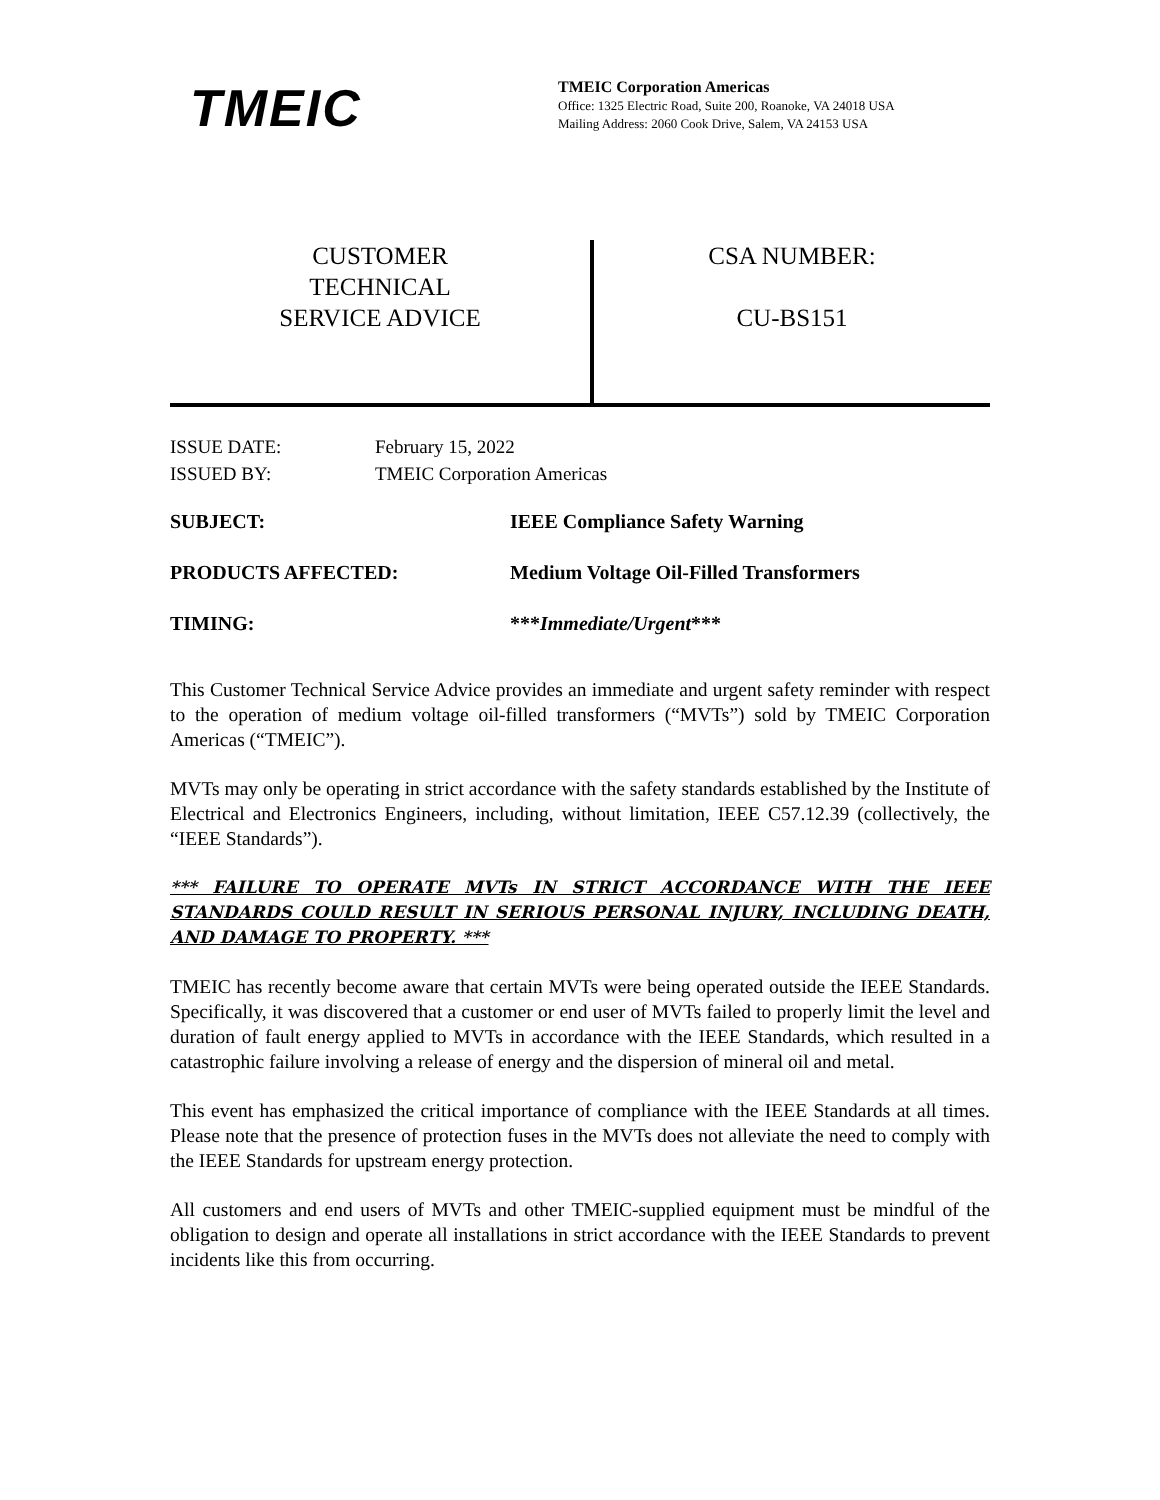TMEIC
TMEIC Corporation Americas
Office: 1325 Electric Road, Suite 200, Roanoke, VA 24018 USA
Mailing Address: 2060 Cook Drive, Salem, VA 24153 USA
CUSTOMER
TECHNICAL
SERVICE ADVICE
CSA NUMBER:
CU-BS151
ISSUE DATE: February 15, 2022
ISSUED BY: TMEIC Corporation Americas
SUBJECT: IEEE Compliance Safety Warning
PRODUCTS AFFECTED: Medium Voltage Oil-Filled Transformers
TIMING: ***Immediate/Urgent***
This Customer Technical Service Advice provides an immediate and urgent safety reminder with respect to the operation of medium voltage oil-filled transformers (“MVTs”) sold by TMEIC Corporation Americas (“TMEIC”).
MVTs may only be operating in strict accordance with the safety standards established by the Institute of Electrical and Electronics Engineers, including, without limitation, IEEE C57.12.39 (collectively, the “IEEE Standards”).
*** FAILURE TO OPERATE MVTs IN STRICT ACCORDANCE WITH THE IEEE STANDARDS COULD RESULT IN SERIOUS PERSONAL INJURY, INCLUDING DEATH, AND DAMAGE TO PROPERTY. ***
TMEIC has recently become aware that certain MVTs were being operated outside the IEEE Standards. Specifically, it was discovered that a customer or end user of MVTs failed to properly limit the level and duration of fault energy applied to MVTs in accordance with the IEEE Standards, which resulted in a catastrophic failure involving a release of energy and the dispersion of mineral oil and metal.
This event has emphasized the critical importance of compliance with the IEEE Standards at all times. Please note that the presence of protection fuses in the MVTs does not alleviate the need to comply with the IEEE Standards for upstream energy protection.
All customers and end users of MVTs and other TMEIC-supplied equipment must be mindful of the obligation to design and operate all installations in strict accordance with the IEEE Standards to prevent incidents like this from occurring.